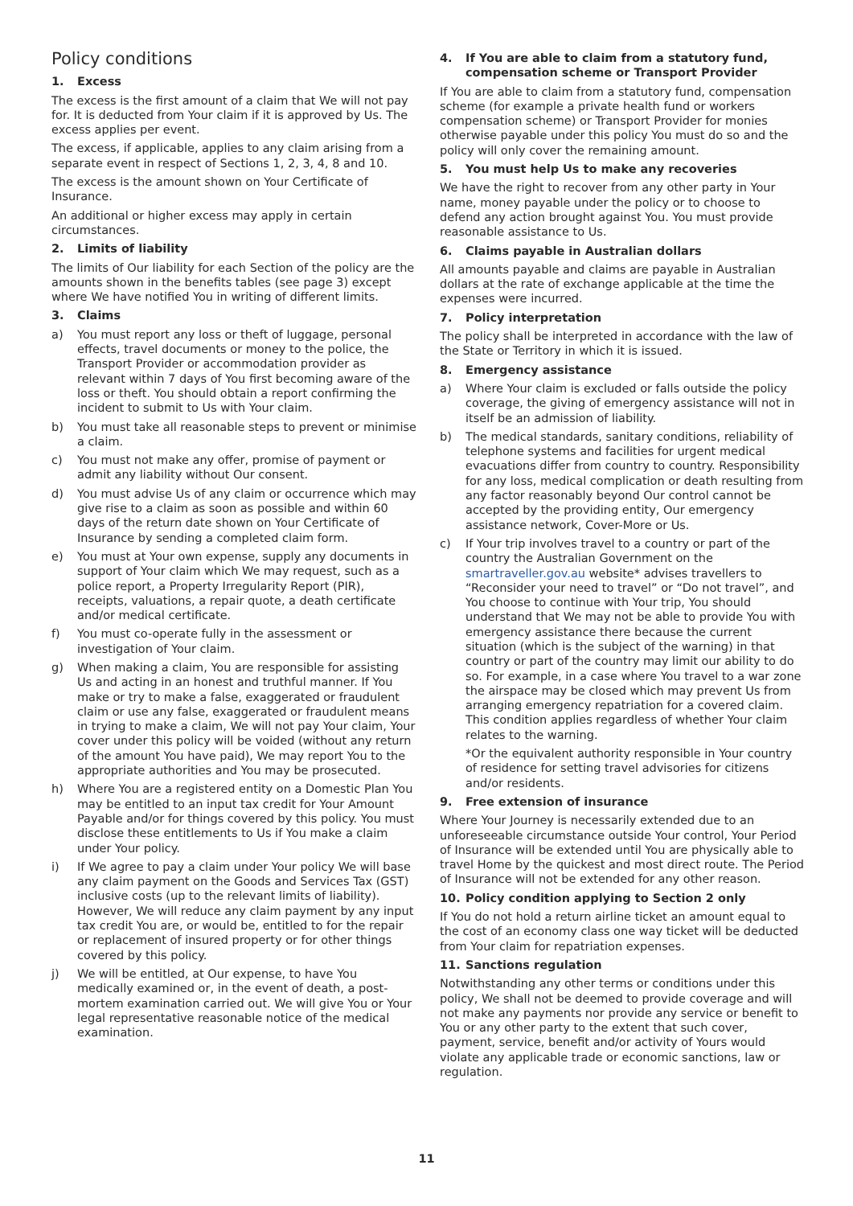Policy conditions
1. Excess
The excess is the first amount of a claim that We will not pay for. It is deducted from Your claim if it is approved by Us. The excess applies per event.
The excess, if applicable, applies to any claim arising from a separate event in respect of Sections 1, 2, 3, 4, 8 and 10.
The excess is the amount shown on Your Certificate of Insurance.
An additional or higher excess may apply in certain circumstances.
2. Limits of liability
The limits of Our liability for each Section of the policy are the amounts shown in the benefits tables (see page 3) except where We have notified You in writing of different limits.
3. Claims
a) You must report any loss or theft of luggage, personal effects, travel documents or money to the police, the Transport Provider or accommodation provider as relevant within 7 days of You first becoming aware of the loss or theft. You should obtain a report confirming the incident to submit to Us with Your claim.
b) You must take all reasonable steps to prevent or minimise a claim.
c) You must not make any offer, promise of payment or admit any liability without Our consent.
d) You must advise Us of any claim or occurrence which may give rise to a claim as soon as possible and within 60 days of the return date shown on Your Certificate of Insurance by sending a completed claim form.
e) You must at Your own expense, supply any documents in support of Your claim which We may request, such as a police report, a Property Irregularity Report (PIR), receipts, valuations, a repair quote, a death certificate and/or medical certificate.
f) You must co-operate fully in the assessment or investigation of Your claim.
g) When making a claim, You are responsible for assisting Us and acting in an honest and truthful manner. If You make or try to make a false, exaggerated or fraudulent claim or use any false, exaggerated or fraudulent means in trying to make a claim, We will not pay Your claim, Your cover under this policy will be voided (without any return of the amount You have paid), We may report You to the appropriate authorities and You may be prosecuted.
h) Where You are a registered entity on a Domestic Plan You may be entitled to an input tax credit for Your Amount Payable and/or for things covered by this policy. You must disclose these entitlements to Us if You make a claim under Your policy.
i) If We agree to pay a claim under Your policy We will base any claim payment on the Goods and Services Tax (GST) inclusive costs (up to the relevant limits of liability). However, We will reduce any claim payment by any input tax credit You are, or would be, entitled to for the repair or replacement of insured property or for other things covered by this policy.
j) We will be entitled, at Our expense, to have You medically examined or, in the event of death, a post-mortem examination carried out. We will give You or Your legal representative reasonable notice of the medical examination.
4. If You are able to claim from a statutory fund, compensation scheme or Transport Provider
If You are able to claim from a statutory fund, compensation scheme (for example a private health fund or workers compensation scheme) or Transport Provider for monies otherwise payable under this policy You must do so and the policy will only cover the remaining amount.
5. You must help Us to make any recoveries
We have the right to recover from any other party in Your name, money payable under the policy or to choose to defend any action brought against You. You must provide reasonable assistance to Us.
6. Claims payable in Australian dollars
All amounts payable and claims are payable in Australian dollars at the rate of exchange applicable at the time the expenses were incurred.
7. Policy interpretation
The policy shall be interpreted in accordance with the law of the State or Territory in which it is issued.
8. Emergency assistance
a) Where Your claim is excluded or falls outside the policy coverage, the giving of emergency assistance will not in itself be an admission of liability.
b) The medical standards, sanitary conditions, reliability of telephone systems and facilities for urgent medical evacuations differ from country to country. Responsibility for any loss, medical complication or death resulting from any factor reasonably beyond Our control cannot be accepted by the providing entity, Our emergency assistance network, Cover-More or Us.
c) If Your trip involves travel to a country or part of the country the Australian Government on the smartraveller.gov.au website* advises travellers to “Reconsider your need to travel” or “Do not travel”, and You choose to continue with Your trip, You should understand that We may not be able to provide You with emergency assistance there because the current situation (which is the subject of the warning) in that country or part of the country may limit our ability to do so. For example, in a case where You travel to a war zone the airspace may be closed which may prevent Us from arranging emergency repatriation for a covered claim. This condition applies regardless of whether Your claim relates to the warning.
*Or the equivalent authority responsible in Your country of residence for setting travel advisories for citizens and/or residents.
9. Free extension of insurance
Where Your Journey is necessarily extended due to an unforeseeable circumstance outside Your control, Your Period of Insurance will be extended until You are physically able to travel Home by the quickest and most direct route. The Period of Insurance will not be extended for any other reason.
10. Policy condition applying to Section 2 only
If You do not hold a return airline ticket an amount equal to the cost of an economy class one way ticket will be deducted from Your claim for repatriation expenses.
11. Sanctions regulation
Notwithstanding any other terms or conditions under this policy, We shall not be deemed to provide coverage and will not make any payments nor provide any service or benefit to You or any other party to the extent that such cover, payment, service, benefit and/or activity of Yours would violate any applicable trade or economic sanctions, law or regulation.
11